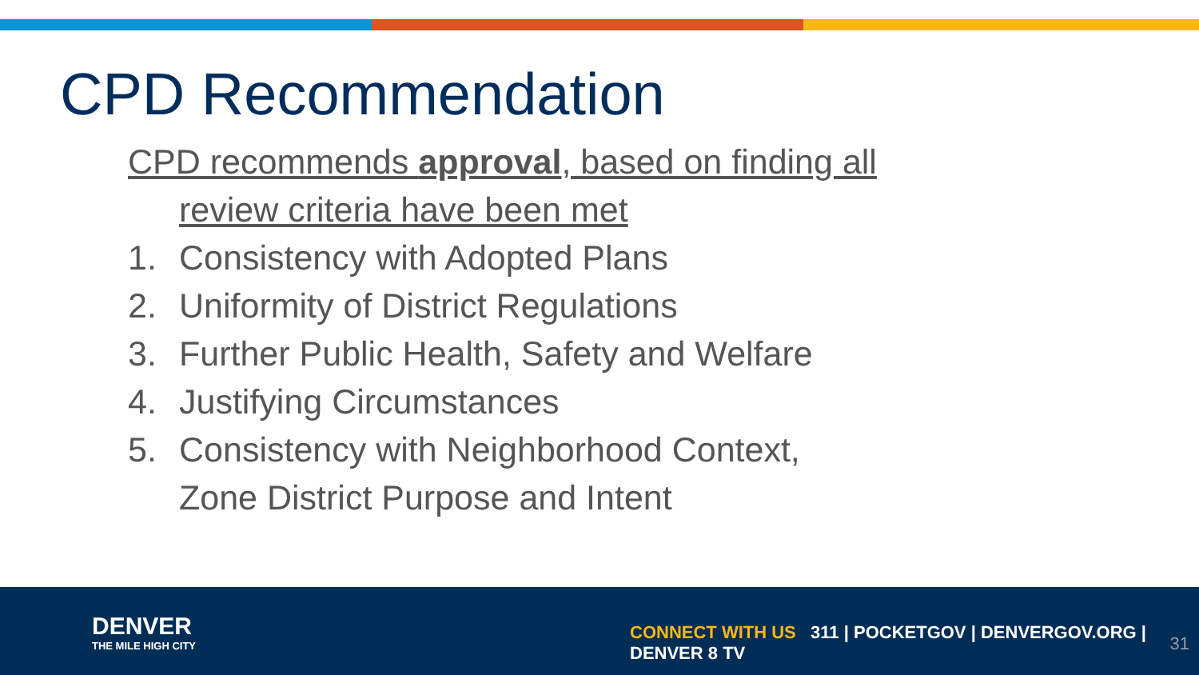CPD Recommendation
CPD recommends approval, based on finding all
review criteria have been met
1. Consistency with Adopted Plans
2. Uniformity of District Regulations
3. Further Public Health, Safety and Welfare
4. Justifying Circumstances
5. Consistency with Neighborhood Context,
Zone District Purpose and Intent
DENVER
THE MILE HIGH CITY
CONNECT WITH US 311 | POCKETGOV | DENVERGOV.ORG | DENVER 8 TV
31